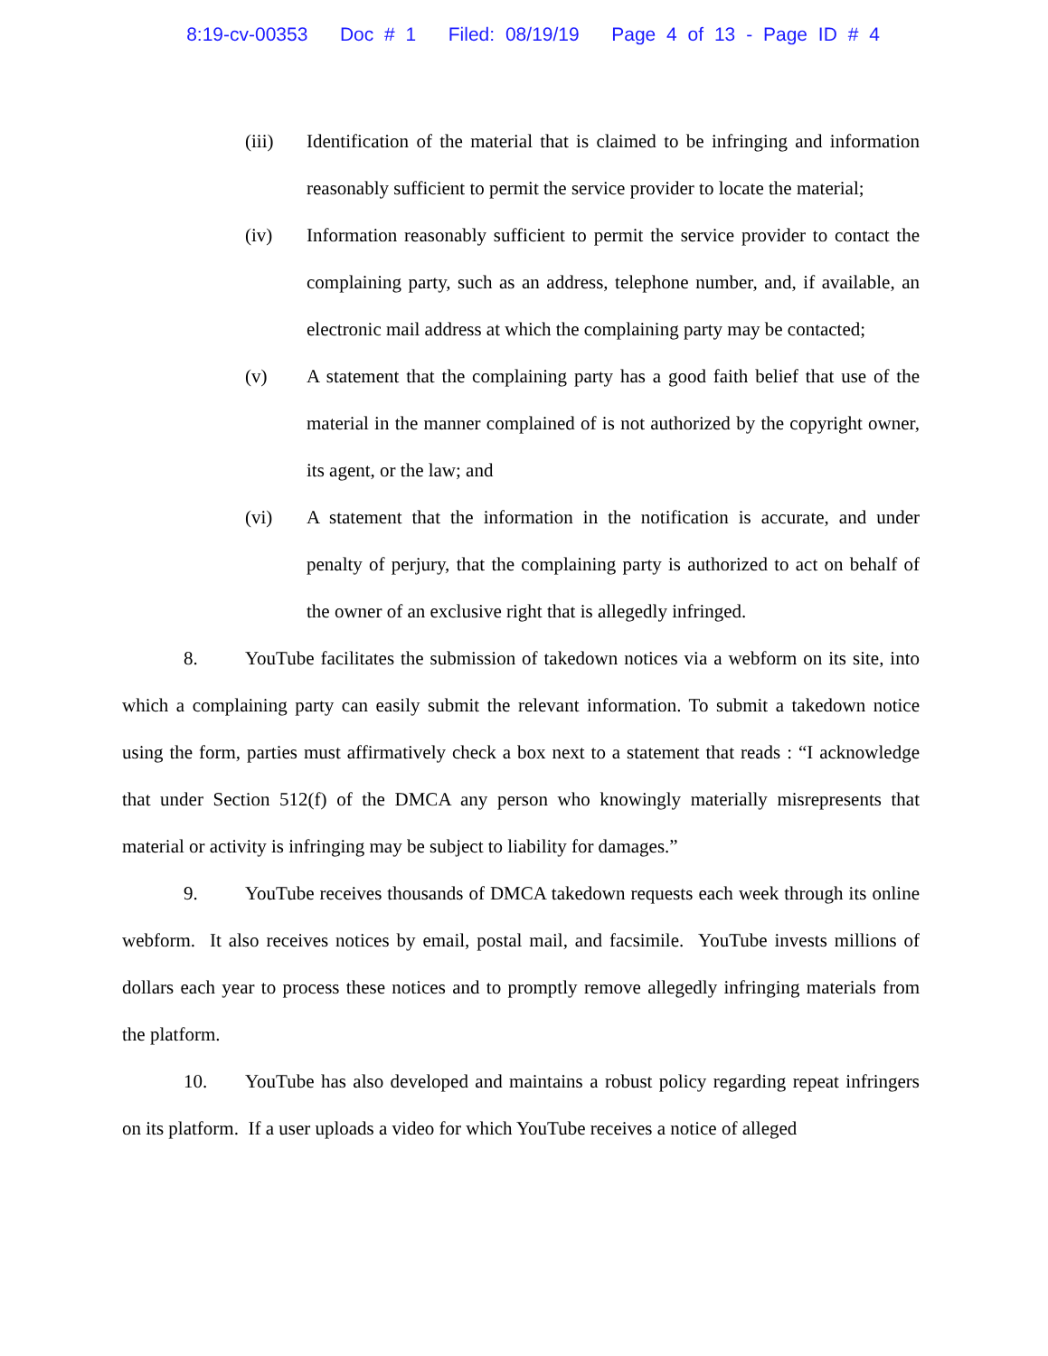8:19-cv-00353 Doc # 1 Filed: 08/19/19 Page 4 of 13 - Page ID # 4
(iii) Identification of the material that is claimed to be infringing and information reasonably sufficient to permit the service provider to locate the material;
(iv) Information reasonably sufficient to permit the service provider to contact the complaining party, such as an address, telephone number, and, if available, an electronic mail address at which the complaining party may be contacted;
(v) A statement that the complaining party has a good faith belief that use of the material in the manner complained of is not authorized by the copyright owner, its agent, or the law; and
(vi) A statement that the information in the notification is accurate, and under penalty of perjury, that the complaining party is authorized to act on behalf of the owner of an exclusive right that is allegedly infringed.
8. YouTube facilitates the submission of takedown notices via a webform on its site, into which a complaining party can easily submit the relevant information. To submit a takedown notice using the form, parties must affirmatively check a box next to a statement that reads : “I acknowledge that under Section 512(f) of the DMCA any person who knowingly materially misrepresents that material or activity is infringing may be subject to liability for damages.”
9. YouTube receives thousands of DMCA takedown requests each week through its online webform. It also receives notices by email, postal mail, and facsimile. YouTube invests millions of dollars each year to process these notices and to promptly remove allegedly infringing materials from the platform.
10. YouTube has also developed and maintains a robust policy regarding repeat infringers on its platform. If a user uploads a video for which YouTube receives a notice of alleged